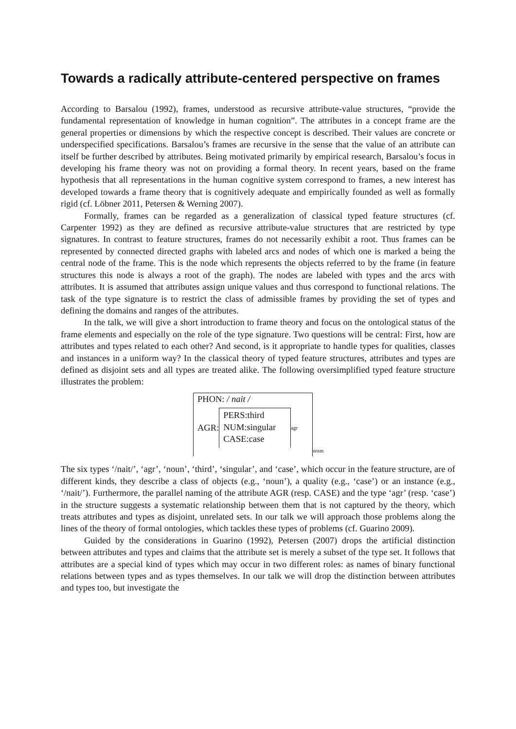Towards a radically attribute-centered perspective on frames
According to Barsalou (1992), frames, understood as recursive attribute-value structures, “provide the fundamental representation of knowledge in human cognition”. The attributes in a concept frame are the general properties or dimensions by which the respective concept is described. Their values are concrete or underspecified specifications. Barsalou’s frames are recursive in the sense that the value of an attribute can itself be further described by attributes. Being motivated primarily by empirical research, Barsalou’s focus in developing his frame theory was not on providing a formal theory. In recent years, based on the frame hypothesis that all representations in the human cognitive system correspond to frames, a new interest has developed towards a frame theory that is cognitively adequate and empirically founded as well as formally rigid (cf. Löbner 2011, Petersen & Werning 2007).
Formally, frames can be regarded as a generalization of classical typed feature structures (cf. Carpenter 1992) as they are defined as recursive attribute-value structures that are restricted by type signatures. In contrast to feature structures, frames do not necessarily exhibit a root. Thus frames can be represented by connected directed graphs with labeled arcs and nodes of which one is marked a being the central node of the frame. This is the node which represents the objects referred to by the frame (in feature structures this node is always a root of the graph). The nodes are labeled with types and the arcs with attributes. It is assumed that attributes assign unique values and thus correspond to functional relations. The task of the type signature is to restrict the class of admissible frames by providing the set of types and defining the domains and ranges of the attributes.
In the talk, we will give a short introduction to frame theory and focus on the ontological status of the frame elements and especially on the role of the type signature. Two questions will be central: First, how are attributes and types related to each other? And second, is it appropriate to handle types for qualities, classes and instances in a uniform way? In the classical theory of typed feature structures, attributes and types are defined as disjoint sets and all types are treated alike. The following oversimplified typed feature structure illustrates the problem:
PHON: / nait /
AGR: PERS:third
NUM:singular
CASE:case<sub>agr</sub>
<sub>noun</sub>
The six types ‘/nait/’, ‘agr’, ‘noun’, ‘third’, ‘singular’, and ‘case’, which occur in the feature structure, are of different kinds, they describe a class of objects (e.g., ‘noun’), a quality (e.g., ‘case’) or an instance (e.g., ‘/nait/’). Furthermore, the parallel naming of the attribute AGR (resp. CASE) and the type ‘agr’ (resp. ‘case’) in the structure suggests a systematic relationship between them that is not captured by the theory, which treats attributes and types as disjoint, unrelated sets. In our talk we will approach those problems along the lines of the theory of formal ontologies, which tackles these types of problems (cf. Guarino 2009).
Guided by the considerations in Guarino (1992), Petersen (2007) drops the artificial distinction between attributes and types and claims that the attribute set is merely a subset of the type set. It follows that attributes are a special kind of types which may occur in two different roles: as names of binary functional relations between types and as types themselves. In our talk we will drop the distinction between attributes and types too, but investigate the